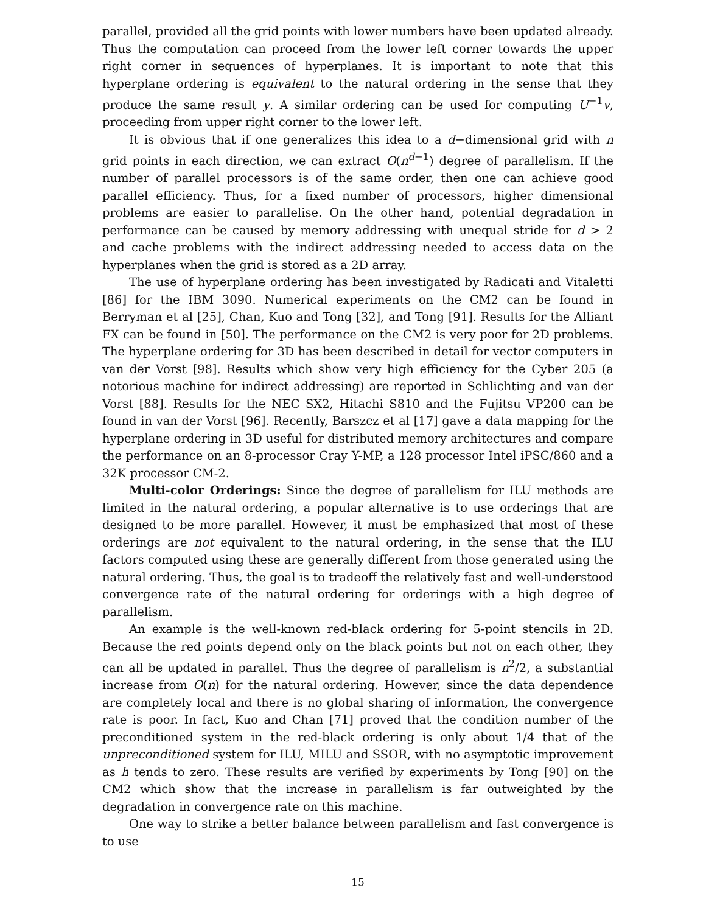parallel, provided all the grid points with lower numbers have been updated already. Thus the computation can proceed from the lower left corner towards the upper right corner in sequences of hyperplanes. It is important to note that this hyperplane ordering is equivalent to the natural ordering in the sense that they produce the same result y. A similar ordering can be used for computing U<sup>−1</sup>v, proceeding from upper right corner to the lower left.
It is obvious that if one generalizes this idea to a d−dimensional grid with n grid points in each direction, we can extract O(n<sup>d−1</sup>) degree of parallelism. If the number of parallel processors is of the same order, then one can achieve good parallel efficiency. Thus, for a fixed number of processors, higher dimensional problems are easier to parallelise. On the other hand, potential degradation in performance can be caused by memory addressing with unequal stride for d > 2 and cache problems with the indirect addressing needed to access data on the hyperplanes when the grid is stored as a 2D array.
The use of hyperplane ordering has been investigated by Radicati and Vitaletti [86] for the IBM 3090. Numerical experiments on the CM2 can be found in Berryman et al [25], Chan, Kuo and Tong [32], and Tong [91]. Results for the Alliant FX can be found in [50]. The performance on the CM2 is very poor for 2D problems. The hyperplane ordering for 3D has been described in detail for vector computers in van der Vorst [98]. Results which show very high efficiency for the Cyber 205 (a notorious machine for indirect addressing) are reported in Schlichting and van der Vorst [88]. Results for the NEC SX2, Hitachi S810 and the Fujitsu VP200 can be found in van der Vorst [96]. Recently, Barszcz et al [17] gave a data mapping for the hyperplane ordering in 3D useful for distributed memory architectures and compare the performance on an 8-processor Cray Y-MP, a 128 processor Intel iPSC/860 and a 32K processor CM-2.
Multi-color Orderings: Since the degree of parallelism for ILU methods are limited in the natural ordering, a popular alternative is to use orderings that are designed to be more parallel. However, it must be emphasized that most of these orderings are not equivalent to the natural ordering, in the sense that the ILU factors computed using these are generally different from those generated using the natural ordering. Thus, the goal is to tradeoff the relatively fast and well-understood convergence rate of the natural ordering for orderings with a high degree of parallelism.
An example is the well-known red-black ordering for 5-point stencils in 2D. Because the red points depend only on the black points but not on each other, they can all be updated in parallel. Thus the degree of parallelism is n<sup>2</sup>/2, a substantial increase from O(n) for the natural ordering. However, since the data dependence are completely local and there is no global sharing of information, the convergence rate is poor. In fact, Kuo and Chan [71] proved that the condition number of the preconditioned system in the red-black ordering is only about 1/4 that of the unpreconditioned system for ILU, MILU and SSOR, with no asymptotic improvement as h tends to zero. These results are verified by experiments by Tong [90] on the CM2 which show that the increase in parallelism is far outweighted by the degradation in convergence rate on this machine.
One way to strike a better balance between parallelism and fast convergence is to use
15